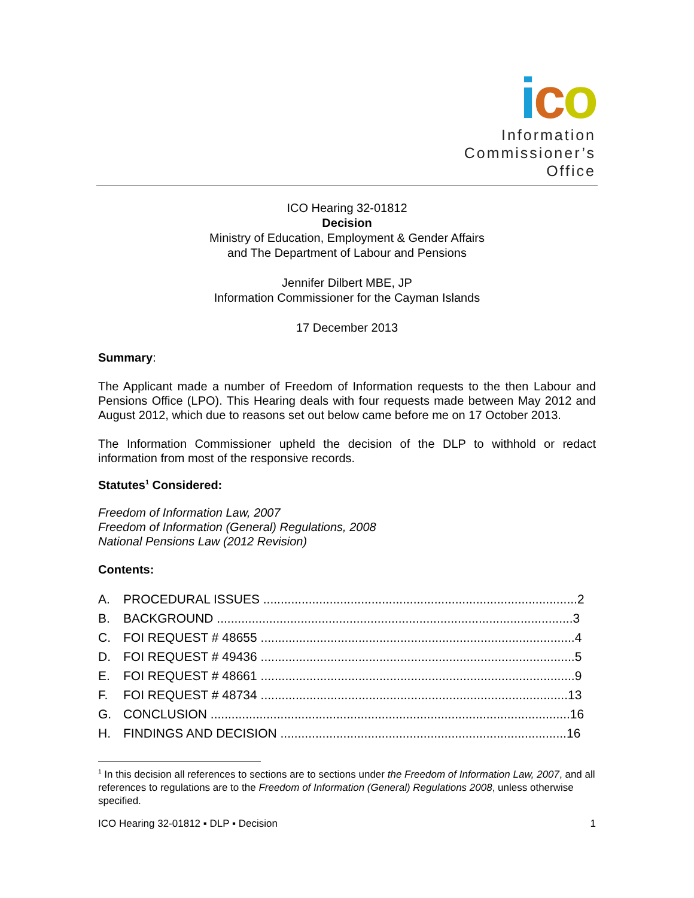ico
Information
Commissioner’s
Office
ICO Hearing 32-01812
Decision
Ministry of Education, Employment & Gender Affairs
and The Department of Labour and Pensions
Jennifer Dilbert MBE, JP
Information Commissioner for the Cayman Islands
17 December 2013
Summary:
The Applicant made a number of Freedom of Information requests to the then Labour and Pensions Office (LPO). This Hearing deals with four requests made between May 2012 and August 2012, which due to reasons set out below came before me on 17 October 2013.
The Information Commissioner upheld the decision of the DLP to withhold or redact information from most of the responsive records.
Statutes<sup>1</sup> Considered:
Freedom of Information Law, 2007
Freedom of Information (General) Regulations, 2008
National Pensions Law (2012 Revision)
Contents:
| A. | PROCEDURAL ISSUES ..........................................................................................2 |
| B. | BACKGROUND ......................................................................................................3 |
| C. | FOI REQUEST # 48655 ..........................................................................................4 |
| D. | FOI REQUEST # 49436 ..........................................................................................5 |
| E. | FOI REQUEST # 48661 ..........................................................................................9 |
| F. | FOI REQUEST # 48734 ........................................................................................13 |
| G. | CONCLUSION .......................................................................................................16 |
| H. | FINDINGS AND DECISION ..................................................................................16 |
<sup>1</sup> In this decision all references to sections are to sections under the Freedom of Information Law, 2007, and all references to regulations are to the Freedom of Information (General) Regulations 2008, unless otherwise specified.
ICO Hearing 32-01812 ▪ DLP ▪ Decision 1